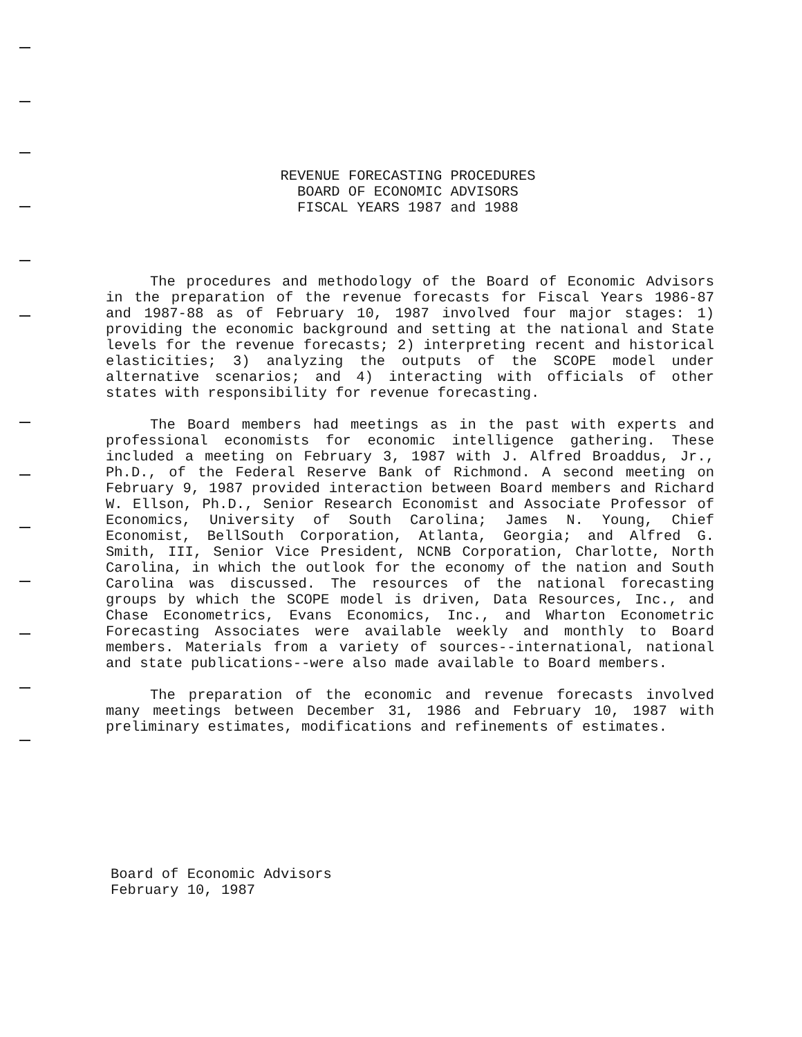REVENUE FORECASTING PROCEDURES
BOARD OF ECONOMIC ADVISORS
FISCAL YEARS 1987 and 1988
The procedures and methodology of the Board of Economic Advisors in the preparation of the revenue forecasts for Fiscal Years 1986-87 and 1987-88 as of February 10, 1987 involved four major stages: 1) providing the economic background and setting at the national and State levels for the revenue forecasts; 2) interpreting recent and historical elasticities; 3) analyzing the outputs of the SCOPE model under alternative scenarios; and 4) interacting with officials of other states with responsibility for revenue forecasting.
The Board members had meetings as in the past with experts and professional economists for economic intelligence gathering. These included a meeting on February 3, 1987 with J. Alfred Broaddus, Jr., Ph.D., of the Federal Reserve Bank of Richmond. A second meeting on February 9, 1987 provided interaction between Board members and Richard W. Ellson, Ph.D., Senior Research Economist and Associate Professor of Economics, University of South Carolina; James N. Young, Chief Economist, BellSouth Corporation, Atlanta, Georgia; and Alfred G. Smith, III, Senior Vice President, NCNB Corporation, Charlotte, North Carolina, in which the outlook for the economy of the nation and South Carolina was discussed. The resources of the national forecasting groups by which the SCOPE model is driven, Data Resources, Inc., and Chase Econometrics, Evans Economics, Inc., and Wharton Econometric Forecasting Associates were available weekly and monthly to Board members. Materials from a variety of sources--international, national and state publications--were also made available to Board members.
The preparation of the economic and revenue forecasts involved many meetings between December 31, 1986 and February 10, 1987 with preliminary estimates, modifications and refinements of estimates.
Board of Economic Advisors
February 10, 1987